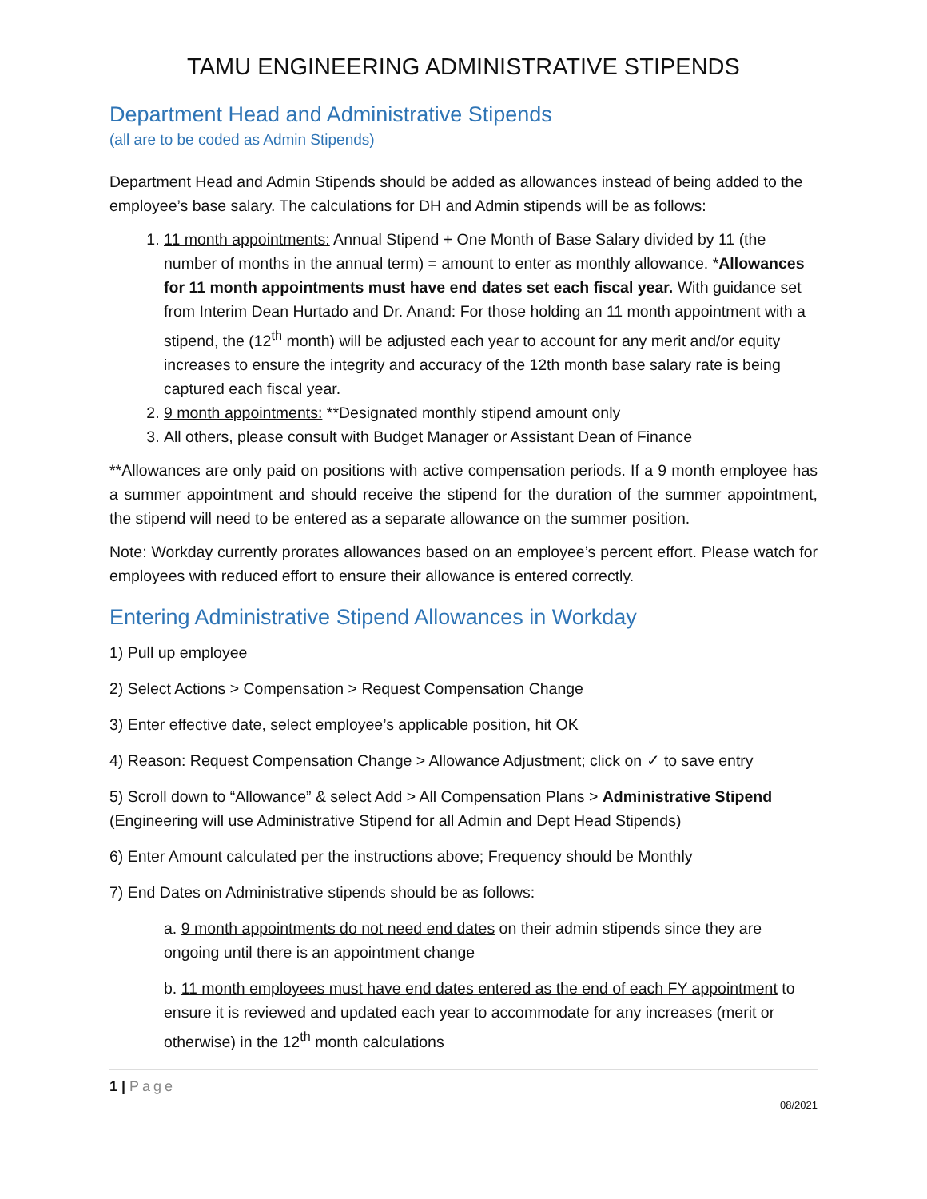TAMU ENGINEERING ADMINISTRATIVE STIPENDS
Department Head and Administrative Stipends
(all are to be coded as Admin Stipends)
Department Head and Admin Stipends should be added as allowances instead of being added to the employee’s base salary. The calculations for DH and Admin stipends will be as follows:
1. 11 month appointments: Annual Stipend + One Month of Base Salary divided by 11 (the number of months in the annual term) = amount to enter as monthly allowance. *Allowances for 11 month appointments must have end dates set each fiscal year. With guidance set from Interim Dean Hurtado and Dr. Anand: For those holding an 11 month appointment with a stipend, the (12<sup>th</sup> month) will be adjusted each year to account for any merit and/or equity increases to ensure the integrity and accuracy of the 12th month base salary rate is being captured each fiscal year.
2. 9 month appointments: **Designated monthly stipend amount only
3. All others, please consult with Budget Manager or Assistant Dean of Finance
**Allowances are only paid on positions with active compensation periods. If a 9 month employee has a summer appointment and should receive the stipend for the duration of the summer appointment, the stipend will need to be entered as a separate allowance on the summer position.
Note: Workday currently prorates allowances based on an employee’s percent effort. Please watch for employees with reduced effort to ensure their allowance is entered correctly.
Entering Administrative Stipend Allowances in Workday
1) Pull up employee
2) Select Actions > Compensation > Request Compensation Change
3) Enter effective date, select employee’s applicable position, hit OK
4) Reason: Request Compensation Change > Allowance Adjustment; click on ✓ to save entry
5) Scroll down to “Allowance” & select Add > All Compensation Plans > Administrative Stipend (Engineering will use Administrative Stipend for all Admin and Dept Head Stipends)
6) Enter Amount calculated per the instructions above; Frequency should be Monthly
7) End Dates on Administrative stipends should be as follows:
a. 9 month appointments do not need end dates on their admin stipends since they are ongoing until there is an appointment change
b. 11 month employees must have end dates entered as the end of each FY appointment to ensure it is reviewed and updated each year to accommodate for any increases (merit or otherwise) in the 12<sup>th</sup> month calculations
1 | Page
08/2021